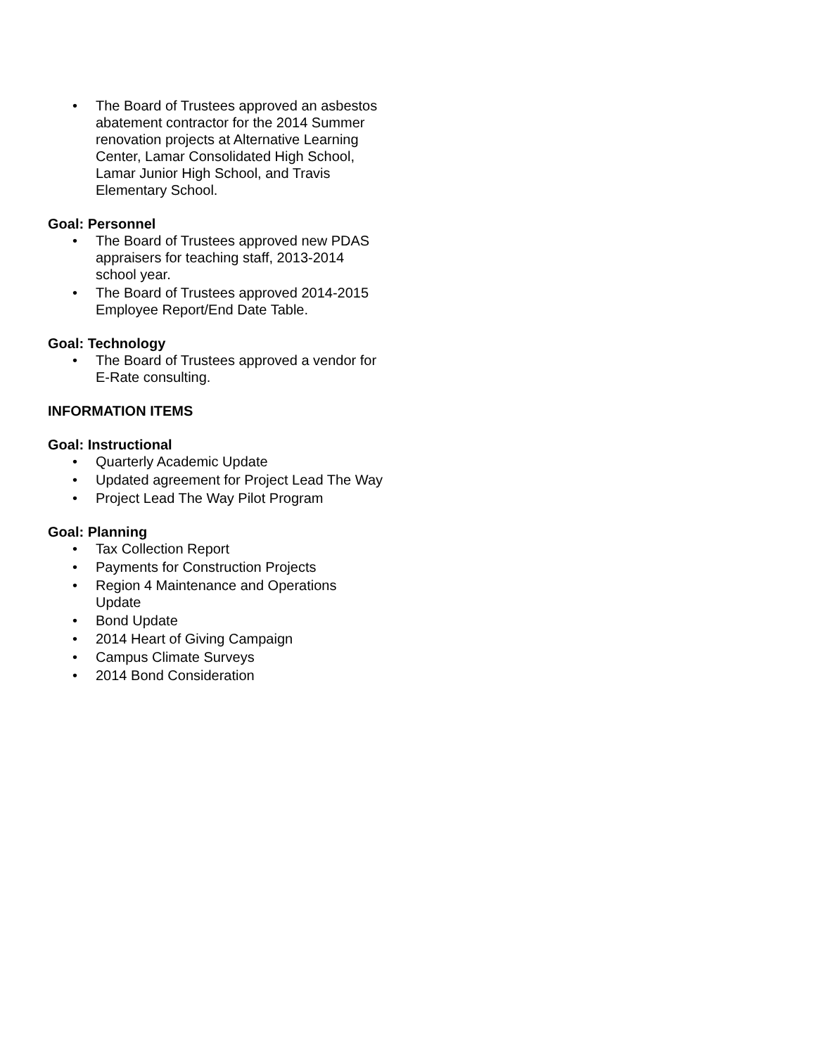• The Board of Trustees approved an asbestos abatement contractor for the 2014 Summer renovation projects at Alternative Learning Center, Lamar Consolidated High School, Lamar Junior High School, and Travis Elementary School.
Goal: Personnel
• The Board of Trustees approved new PDAS appraisers for teaching staff, 2013-2014 school year.
• The Board of Trustees approved 2014-2015 Employee Report/End Date Table.
Goal: Technology
• The Board of Trustees approved a vendor for E-Rate consulting.
INFORMATION ITEMS
Goal: Instructional
• Quarterly Academic Update
• Updated agreement for Project Lead The Way
• Project Lead The Way Pilot Program
Goal: Planning
• Tax Collection Report
• Payments for Construction Projects
• Region 4 Maintenance and Operations Update
• Bond Update
• 2014 Heart of Giving Campaign
• Campus Climate Surveys
• 2014 Bond Consideration